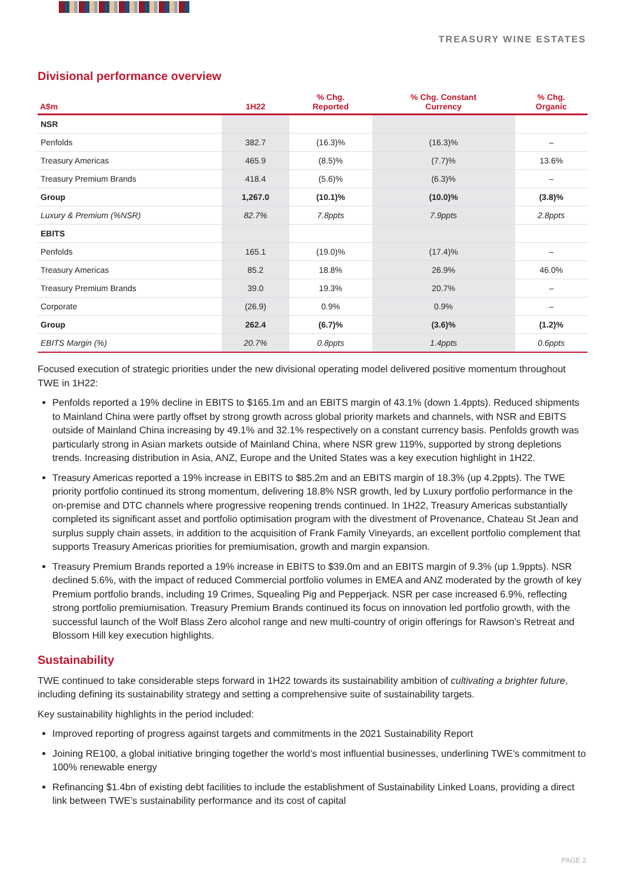TREASURY WINE ESTATES
Divisional performance overview
| A$m | 1H22 | % Chg. Reported | % Chg. Constant Currency | % Chg. Organic |
| --- | --- | --- | --- | --- |
| NSR | | | | |
| Penfolds | 382.7 | (16.3)% | (16.3)% | – |
| Treasury Americas | 465.9 | (8.5)% | (7.7)% | 13.6% |
| Treasury Premium Brands | 418.4 | (5.6)% | (6.3)% | – |
| Group | 1,267.0 | (10.1)% | (10.0)% | (3.8)% |
| Luxury & Premium (%NSR) | 82.7% | 7.8ppts | 7.9ppts | 2.8ppts |
| EBITS | | | | |
| Penfolds | 165.1 | (19.0)% | (17.4)% | – |
| Treasury Americas | 85.2 | 18.8% | 26.9% | 46.0% |
| Treasury Premium Brands | 39.0 | 19.3% | 20.7% | – |
| Corporate | (26.9) | 0.9% | 0.9% | – |
| Group | 262.4 | (6.7)% | (3.6)% | (1.2)% |
| EBITS Margin (%) | 20.7% | 0.8ppts | 1.4ppts | 0.6ppts |
Focused execution of strategic priorities under the new divisional operating model delivered positive momentum throughout TWE in 1H22:
Penfolds reported a 19% decline in EBITS to $165.1m and an EBITS margin of 43.1% (down 1.4ppts). Reduced shipments to Mainland China were partly offset by strong growth across global priority markets and channels, with NSR and EBITS outside of Mainland China increasing by 49.1% and 32.1% respectively on a constant currency basis. Penfolds growth was particularly strong in Asian markets outside of Mainland China, where NSR grew 119%, supported by strong depletions trends. Increasing distribution in Asia, ANZ, Europe and the United States was a key execution highlight in 1H22.
Treasury Americas reported a 19% increase in EBITS to $85.2m and an EBITS margin of 18.3% (up 4.2ppts). The TWE priority portfolio continued its strong momentum, delivering 18.8% NSR growth, led by Luxury portfolio performance in the on-premise and DTC channels where progressive reopening trends continued. In 1H22, Treasury Americas substantially completed its significant asset and portfolio optimisation program with the divestment of Provenance, Chateau St Jean and surplus supply chain assets, in addition to the acquisition of Frank Family Vineyards, an excellent portfolio complement that supports Treasury Americas priorities for premiumisation, growth and margin expansion.
Treasury Premium Brands reported a 19% increase in EBITS to $39.0m and an EBITS margin of 9.3% (up 1.9ppts). NSR declined 5.6%, with the impact of reduced Commercial portfolio volumes in EMEA and ANZ moderated by the growth of key Premium portfolio brands, including 19 Crimes, Squealing Pig and Pepperjack. NSR per case increased 6.9%, reflecting strong portfolio premiumisation. Treasury Premium Brands continued its focus on innovation led portfolio growth, with the successful launch of the Wolf Blass Zero alcohol range and new multi-country of origin offerings for Rawson’s Retreat and Blossom Hill key execution highlights.
Sustainability
TWE continued to take considerable steps forward in 1H22 towards its sustainability ambition of cultivating a brighter future, including defining its sustainability strategy and setting a comprehensive suite of sustainability targets.
Key sustainability highlights in the period included:
Improved reporting of progress against targets and commitments in the 2021 Sustainability Report
Joining RE100, a global initiative bringing together the world’s most influential businesses, underlining TWE’s commitment to 100% renewable energy
Refinancing $1.4bn of existing debt facilities to include the establishment of Sustainability Linked Loans, providing a direct link between TWE’s sustainability performance and its cost of capital
PAGE 2